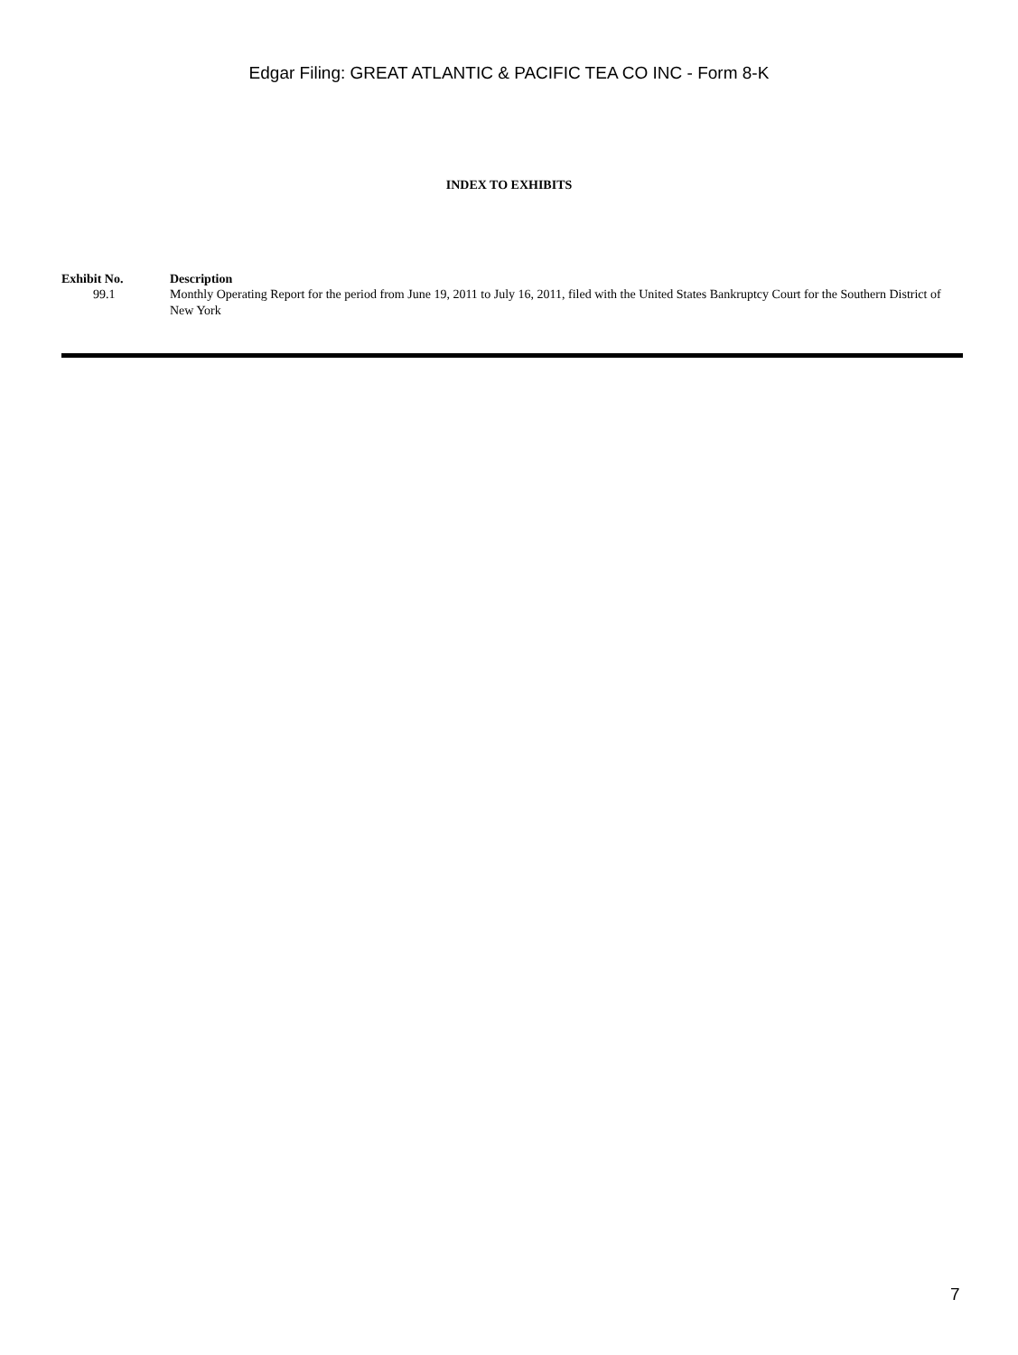Edgar Filing: GREAT ATLANTIC & PACIFIC TEA CO INC - Form 8-K
INDEX TO EXHIBITS
| Exhibit No. | Description |
| --- | --- |
| 99.1 | Monthly Operating Report for the period from June 19, 2011 to July 16, 2011, filed with the United States Bankruptcy Court for the Southern District of New York |
7